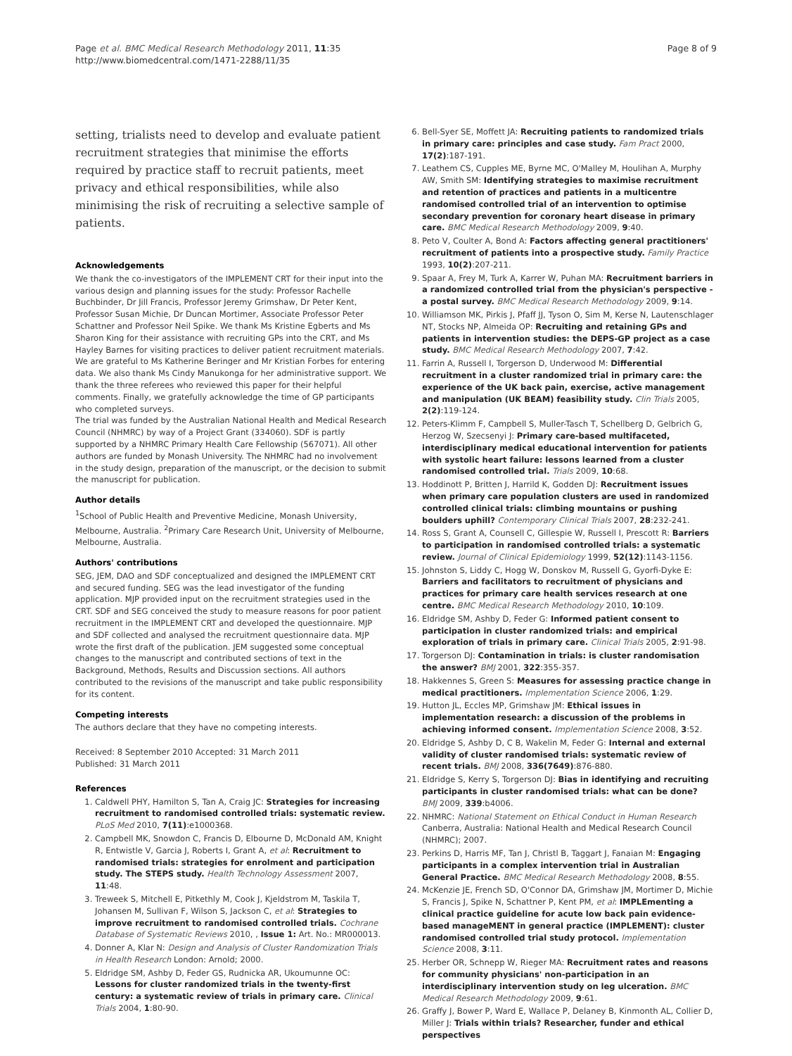Page et al. BMC Medical Research Methodology 2011, 11:35
http://www.biomedcentral.com/1471-2288/11/35
Page 8 of 9
setting, trialists need to develop and evaluate patient recruitment strategies that minimise the efforts required by practice staff to recruit patients, meet privacy and ethical responsibilities, while also minimising the risk of recruiting a selective sample of patients.
Acknowledgements
We thank the co-investigators of the IMPLEMENT CRT for their input into the various design and planning issues for the study: Professor Rachelle Buchbinder, Dr Jill Francis, Professor Jeremy Grimshaw, Dr Peter Kent, Professor Susan Michie, Dr Duncan Mortimer, Associate Professor Peter Schattner and Professor Neil Spike. We thank Ms Kristine Egberts and Ms Sharon King for their assistance with recruiting GPs into the CRT, and Ms Hayley Barnes for visiting practices to deliver patient recruitment materials. We are grateful to Ms Katherine Beringer and Mr Kristian Forbes for entering data. We also thank Ms Cindy Manukonga for her administrative support. We thank the three referees who reviewed this paper for their helpful comments. Finally, we gratefully acknowledge the time of GP participants who completed surveys.
The trial was funded by the Australian National Health and Medical Research Council (NHMRC) by way of a Project Grant (334060). SDF is partly supported by a NHMRC Primary Health Care Fellowship (567071). All other authors are funded by Monash University. The NHMRC had no involvement in the study design, preparation of the manuscript, or the decision to submit the manuscript for publication.
Author details
<sup>1</sup> School of Public Health and Preventive Medicine, Monash University, Melbourne, Australia. <sup>2</sup>Primary Care Research Unit, University of Melbourne, Melbourne, Australia.
Authors' contributions
SEG, JEM, DAO and SDF conceptualized and designed the IMPLEMENT CRT and secured funding. SEG was the lead investigator of the funding application. MJP provided input on the recruitment strategies used in the CRT. SDF and SEG conceived the study to measure reasons for poor patient recruitment in the IMPLEMENT CRT and developed the questionnaire. MJP and SDF collected and analysed the recruitment questionnaire data. MJP wrote the first draft of the publication. JEM suggested some conceptual changes to the manuscript and contributed sections of text in the Background, Methods, Results and Discussion sections. All authors contributed to the revisions of the manuscript and take public responsibility for its content.
Competing interests
The authors declare that they have no competing interests.
Received: 8 September 2010 Accepted: 31 March 2011
Published: 31 March 2011
References
1. Caldwell PHY, Hamilton S, Tan A, Craig JC: Strategies for increasing recruitment to randomised controlled trials: systematic review. PLoS Med 2010, 7(11):e1000368.
2. Campbell MK, Snowdon C, Francis D, Elbourne D, McDonald AM, Knight R, Entwistle V, Garcia J, Roberts I, Grant A, et al: Recruitment to randomised trials: strategies for enrolment and participation study. The STEPS study. Health Technology Assessment 2007, 11:48.
3. Treweek S, Mitchell E, Pitkethly M, Cook J, Kjeldstrom M, Taskila T, Johansen M, Sullivan F, Wilson S, Jackson C, et al: Strategies to improve recruitment to randomised controlled trials. Cochrane Database of Systematic Reviews 2010, , Issue 1: Art. No.: MR000013.
4. Donner A, Klar N: Design and Analysis of Cluster Randomization Trials in Health Research London: Arnold; 2000.
5. Eldridge SM, Ashby D, Feder GS, Rudnicka AR, Ukoumunne OC: Lessons for cluster randomized trials in the twenty-first century: a systematic review of trials in primary care. Clinical Trials 2004, 1:80-90.
6. Bell-Syer SE, Moffett JA: Recruiting patients to randomized trials in primary care: principles and case study. Fam Pract 2000, 17(2):187-191.
7. Leathem CS, Cupples ME, Byrne MC, O'Malley M, Houlihan A, Murphy AW, Smith SM: Identifying strategies to maximise recruitment and retention of practices and patients in a multicentre randomised controlled trial of an intervention to optimise secondary prevention for coronary heart disease in primary care. BMC Medical Research Methodology 2009, 9:40.
8. Peto V, Coulter A, Bond A: Factors affecting general practitioners' recruitment of patients into a prospective study. Family Practice 1993, 10(2):207-211.
9. Spaar A, Frey M, Turk A, Karrer W, Puhan MA: Recruitment barriers in a randomized controlled trial from the physician's perspective - a postal survey. BMC Medical Research Methodology 2009, 9:14.
10. Williamson MK, Pirkis J, Pfaff JJ, Tyson O, Sim M, Kerse N, Lautenschlager NT, Stocks NP, Almeida OP: Recruiting and retaining GPs and patients in intervention studies: the DEPS-GP project as a case study. BMC Medical Research Methodology 2007, 7:42.
11. Farrin A, Russell I, Torgerson D, Underwood M: Differential recruitment in a cluster randomized trial in primary care: the experience of the UK back pain, exercise, active management and manipulation (UK BEAM) feasibility study. Clin Trials 2005, 2(2):119-124.
12. Peters-Klimm F, Campbell S, Muller-Tasch T, Schellberg D, Gelbrich G, Herzog W, Szecsenyi J: Primary care-based multifaceted, interdisciplinary medical educational intervention for patients with systolic heart failure: lessons learned from a cluster randomised controlled trial. Trials 2009, 10:68.
13. Hoddinott P, Britten J, Harrild K, Godden DJ: Recruitment issues when primary care population clusters are used in randomized controlled clinical trials: climbing mountains or pushing boulders uphill? Contemporary Clinical Trials 2007, 28:232-241.
14. Ross S, Grant A, Counsell C, Gillespie W, Russell I, Prescott R: Barriers to participation in randomised controlled trials: a systematic review. Journal of Clinical Epidemiology 1999, 52(12):1143-1156.
15. Johnston S, Liddy C, Hogg W, Donskov M, Russell G, Gyorfi-Dyke E: Barriers and facilitators to recruitment of physicians and practices for primary care health services research at one centre. BMC Medical Research Methodology 2010, 10:109.
16. Eldridge SM, Ashby D, Feder G: Informed patient consent to participation in cluster randomized trials: and empirical exploration of trials in primary care. Clinical Trials 2005, 2:91-98.
17. Torgerson DJ: Contamination in trials: is cluster randomisation the answer? BMJ 2001, 322:355-357.
18. Hakkennes S, Green S: Measures for assessing practice change in medical practitioners. Implementation Science 2006, 1:29.
19. Hutton JL, Eccles MP, Grimshaw JM: Ethical issues in implementation research: a discussion of the problems in achieving informed consent. Implementation Science 2008, 3:52.
20. Eldridge S, Ashby D, C B, Wakelin M, Feder G: Internal and external validity of cluster randomised trials: systematic review of recent trials. BMJ 2008, 336(7649):876-880.
21. Eldridge S, Kerry S, Torgerson DJ: Bias in identifying and recruiting participants in cluster randomised trials: what can be done? BMJ 2009, 339:b4006.
22. NHMRC: National Statement on Ethical Conduct in Human Research Canberra, Australia: National Health and Medical Research Council (NHMRC); 2007.
23. Perkins D, Harris MF, Tan J, Christl B, Taggart J, Fanaian M: Engaging participants in a complex intervention trial in Australian General Practice. BMC Medical Research Methodology 2008, 8:55.
24. McKenzie JE, French SD, O'Connor DA, Grimshaw JM, Mortimer D, Michie S, Francis J, Spike N, Schattner P, Kent PM, et al: IMPLEmenting a clinical practice guideline for acute low back pain evidence-based manageMENT in general practice (IMPLEMENT): cluster randomised controlled trial study protocol. Implementation Science 2008, 3:11.
25. Herber OR, Schnepp W, Rieger MA: Recruitment rates and reasons for community physicians' non-participation in an interdisciplinary intervention study on leg ulceration. BMC Medical Research Methodology 2009, 9:61.
26. Graffy J, Bower P, Ward E, Wallace P, Delaney B, Kinmonth AL, Collier D, Miller J: Trials within trials? Researcher, funder and ethical perspectives